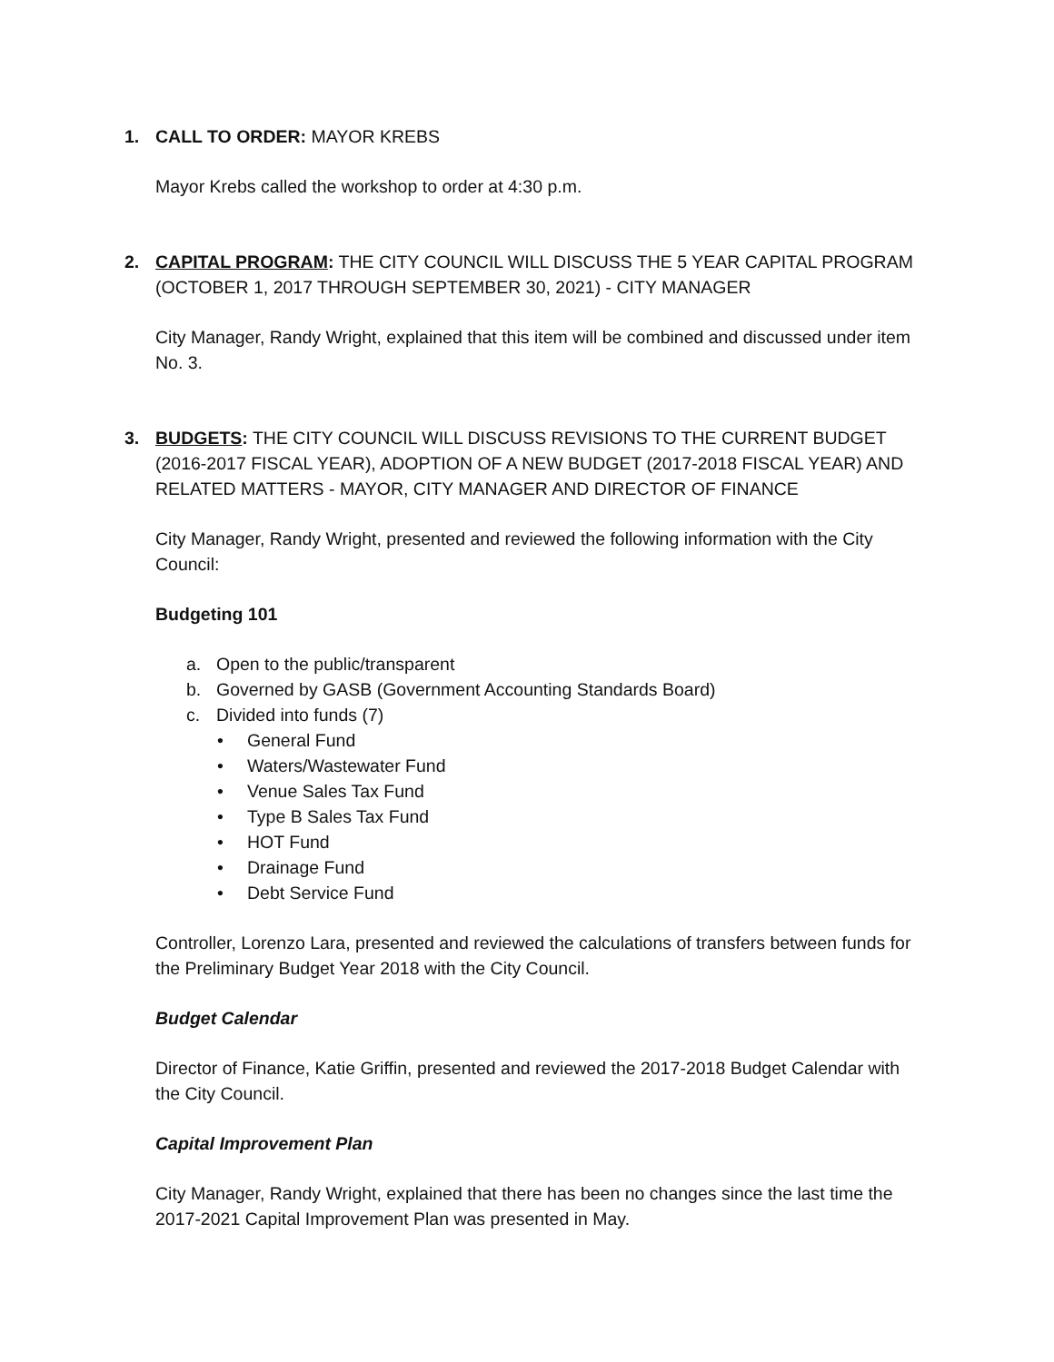1. CALL TO ORDER: MAYOR KREBS
Mayor Krebs called the workshop to order at 4:30 p.m.
2. CAPITAL PROGRAM: THE CITY COUNCIL WILL DISCUSS THE 5 YEAR CAPITAL PROGRAM (OCTOBER 1, 2017 THROUGH SEPTEMBER 30, 2021) - CITY MANAGER
City Manager, Randy Wright, explained that this item will be combined and discussed under item No. 3.
3. BUDGETS: THE CITY COUNCIL WILL DISCUSS REVISIONS TO THE CURRENT BUDGET (2016-2017 FISCAL YEAR), ADOPTION OF A NEW BUDGET (2017-2018 FISCAL YEAR) AND RELATED MATTERS - MAYOR, CITY MANAGER AND DIRECTOR OF FINANCE
City Manager, Randy Wright, presented and reviewed the following information with the City Council:
Budgeting 101
a. Open to the public/transparent
b. Governed by GASB (Government Accounting Standards Board)
c. Divided into funds (7)
• General Fund
• Waters/Wastewater Fund
• Venue Sales Tax Fund
• Type B Sales Tax Fund
• HOT Fund
• Drainage Fund
• Debt Service Fund
Controller, Lorenzo Lara, presented and reviewed the calculations of transfers between funds for the Preliminary Budget Year 2018 with the City Council.
Budget Calendar
Director of Finance, Katie Griffin, presented and reviewed the 2017-2018 Budget Calendar with the City Council.
Capital Improvement Plan
City Manager, Randy Wright, explained that there has been no changes since the last time the 2017-2021 Capital Improvement Plan was presented in May.